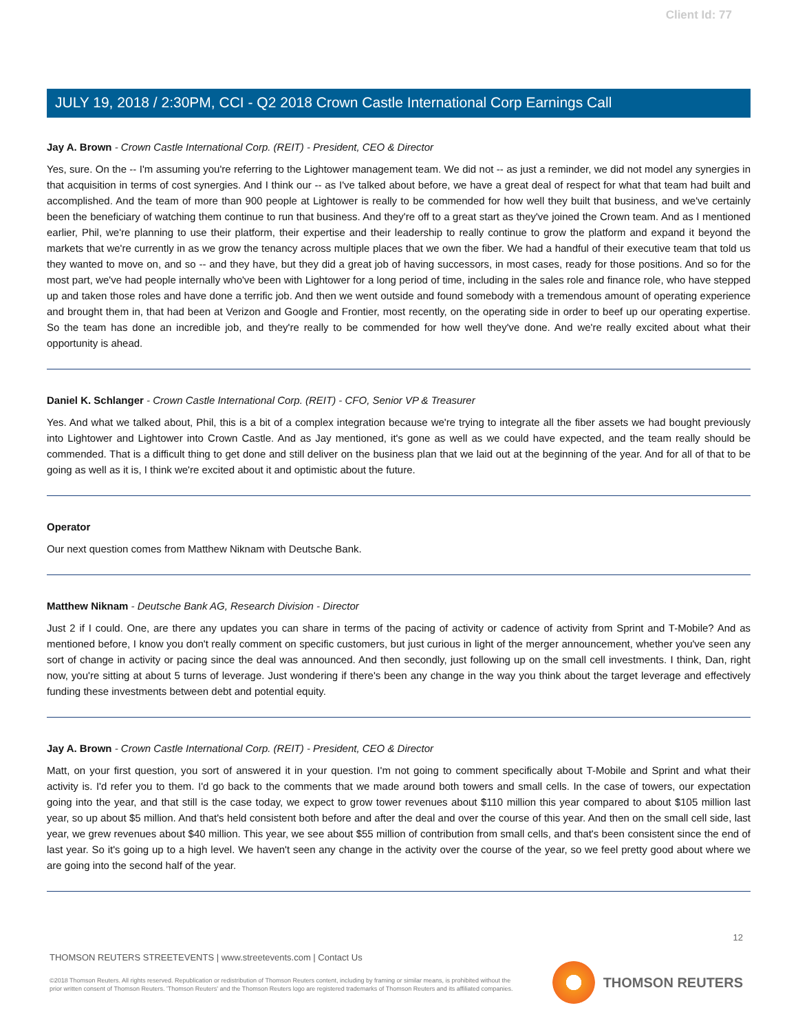Client Id: 77
JULY 19, 2018 / 2:30PM, CCI - Q2 2018 Crown Castle International Corp Earnings Call
Jay A. Brown - Crown Castle International Corp. (REIT) - President, CEO & Director
Yes, sure. On the -- I'm assuming you're referring to the Lightower management team. We did not -- as just a reminder, we did not model any synergies in that acquisition in terms of cost synergies. And I think our -- as I've talked about before, we have a great deal of respect for what that team had built and accomplished. And the team of more than 900 people at Lightower is really to be commended for how well they built that business, and we've certainly been the beneficiary of watching them continue to run that business. And they're off to a great start as they've joined the Crown team. And as I mentioned earlier, Phil, we're planning to use their platform, their expertise and their leadership to really continue to grow the platform and expand it beyond the markets that we're currently in as we grow the tenancy across multiple places that we own the fiber. We had a handful of their executive team that told us they wanted to move on, and so -- and they have, but they did a great job of having successors, in most cases, ready for those positions. And so for the most part, we've had people internally who've been with Lightower for a long period of time, including in the sales role and finance role, who have stepped up and taken those roles and have done a terrific job. And then we went outside and found somebody with a tremendous amount of operating experience and brought them in, that had been at Verizon and Google and Frontier, most recently, on the operating side in order to beef up our operating expertise. So the team has done an incredible job, and they're really to be commended for how well they've done. And we're really excited about what their opportunity is ahead.
Daniel K. Schlanger - Crown Castle International Corp. (REIT) - CFO, Senior VP & Treasurer
Yes. And what we talked about, Phil, this is a bit of a complex integration because we're trying to integrate all the fiber assets we had bought previously into Lightower and Lightower into Crown Castle. And as Jay mentioned, it's gone as well as we could have expected, and the team really should be commended. That is a difficult thing to get done and still deliver on the business plan that we laid out at the beginning of the year. And for all of that to be going as well as it is, I think we're excited about it and optimistic about the future.
Operator
Our next question comes from Matthew Niknam with Deutsche Bank.
Matthew Niknam - Deutsche Bank AG, Research Division - Director
Just 2 if I could. One, are there any updates you can share in terms of the pacing of activity or cadence of activity from Sprint and T-Mobile? And as mentioned before, I know you don't really comment on specific customers, but just curious in light of the merger announcement, whether you've seen any sort of change in activity or pacing since the deal was announced. And then secondly, just following up on the small cell investments. I think, Dan, right now, you're sitting at about 5 turns of leverage. Just wondering if there's been any change in the way you think about the target leverage and effectively funding these investments between debt and potential equity.
Jay A. Brown - Crown Castle International Corp. (REIT) - President, CEO & Director
Matt, on your first question, you sort of answered it in your question. I'm not going to comment specifically about T-Mobile and Sprint and what their activity is. I'd refer you to them. I'd go back to the comments that we made around both towers and small cells. In the case of towers, our expectation going into the year, and that still is the case today, we expect to grow tower revenues about $110 million this year compared to about $105 million last year, so up about $5 million. And that's held consistent both before and after the deal and over the course of this year. And then on the small cell side, last year, we grew revenues about $40 million. This year, we see about $55 million of contribution from small cells, and that's been consistent since the end of last year. So it's going up to a high level. We haven't seen any change in the activity over the course of the year, so we feel pretty good about where we are going into the second half of the year.
12
THOMSON REUTERS STREETEVENTS | www.streetevents.com | Contact Us
©2018 Thomson Reuters. All rights reserved. Republication or redistribution of Thomson Reuters content, including by framing or similar means, is prohibited without the prior written consent of Thomson Reuters. 'Thomson Reuters' and the Thomson Reuters logo are registered trademarks of Thomson Reuters and its affiliated companies.
THOMSON REUTERS